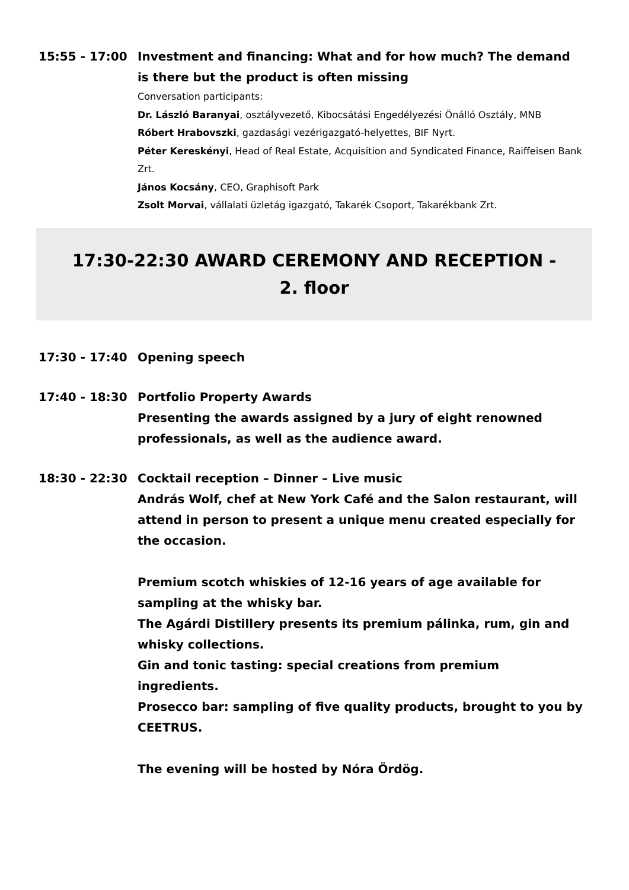15:55 - 17:00 Investment and financing: What and for how much? The demand is there but the product is often missing
Conversation participants:
Dr. László Baranyai, osztályvezető, Kibocsátási Engedélyezési Önálló Osztály, MNB
Róbert Hrabovszki, gazdasági vezérigazgató-helyettes, BIF Nyrt.
Péter Kereskényi, Head of Real Estate, Acquisition and Syndicated Finance, Raiffeisen Bank Zrt.
János Kocsány, CEO, Graphisoft Park
Zsolt Morvai, vállalati üzletág igazgató, Takarék Csoport, Takarékbank Zrt.
17:30-22:30 AWARD CEREMONY AND RECEPTION -
2. floor
17:30 - 17:40 Opening speech
17:40 - 18:30 Portfolio Property Awards
Presenting the awards assigned by a jury of eight renowned professionals, as well as the audience award.
18:30 - 22:30 Cocktail reception – Dinner – Live music
András Wolf, chef at New York Café and the Salon restaurant, will attend in person to present a unique menu created especially for the occasion.
Premium scotch whiskies of 12-16 years of age available for sampling at the whisky bar.
The Agárdi Distillery presents its premium pálinka, rum, gin and whisky collections.
Gin and tonic tasting: special creations from premium ingredients.
Prosecco bar: sampling of five quality products, brought to you by CEETRUS.
The evening will be hosted by Nóra Ördög.